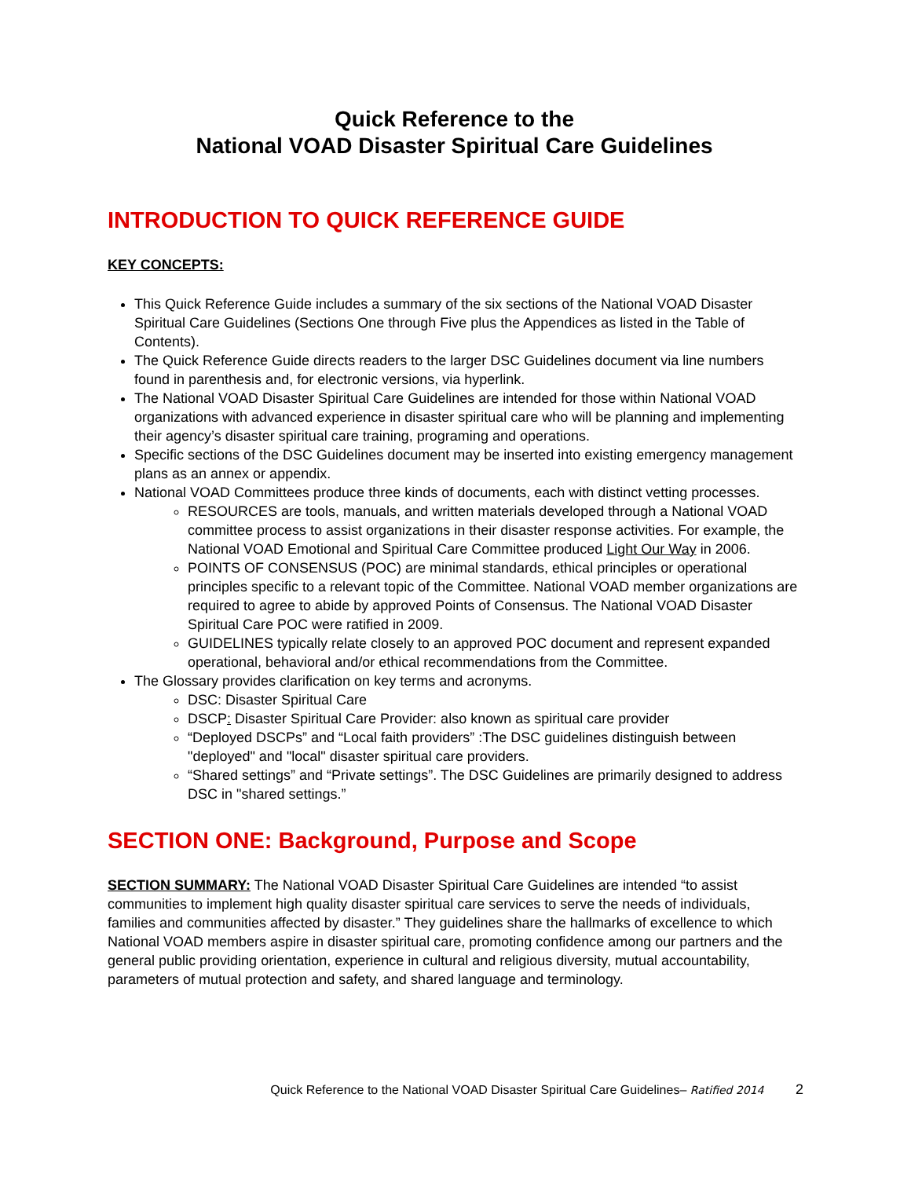Quick Reference to the
National VOAD Disaster Spiritual Care Guidelines
INTRODUCTION TO QUICK REFERENCE GUIDE
KEY CONCEPTS:
This Quick Reference Guide includes a summary of the six sections of the National VOAD Disaster Spiritual Care Guidelines (Sections One through Five plus the Appendices as listed in the Table of Contents).
The Quick Reference Guide directs readers to the larger DSC Guidelines document via line numbers found in parenthesis and, for electronic versions, via hyperlink.
The National VOAD Disaster Spiritual Care Guidelines are intended for those within National VOAD organizations with advanced experience in disaster spiritual care who will be planning and implementing their agency’s disaster spiritual care training, programing and operations.
Specific sections of the DSC Guidelines document may be inserted into existing emergency management plans as an annex or appendix.
National VOAD Committees produce three kinds of documents, each with distinct vetting processes.
RESOURCES are tools, manuals, and written materials developed through a National VOAD committee process to assist organizations in their disaster response activities. For example, the National VOAD Emotional and Spiritual Care Committee produced Light Our Way in 2006.
POINTS OF CONSENSUS (POC) are minimal standards, ethical principles or operational principles specific to a relevant topic of the Committee. National VOAD member organizations are required to agree to abide by approved Points of Consensus. The National VOAD Disaster Spiritual Care POC were ratified in 2009.
GUIDELINES typically relate closely to an approved POC document and represent expanded operational, behavioral and/or ethical recommendations from the Committee.
The Glossary provides clarification on key terms and acronyms.
DSC: Disaster Spiritual Care
DSCP: Disaster Spiritual Care Provider: also known as spiritual care provider
“Deployed DSCPs” and “Local faith providers” :The DSC guidelines distinguish between "deployed" and "local" disaster spiritual care providers.
“Shared settings” and “Private settings”. The DSC Guidelines are primarily designed to address DSC in "shared settings.”
SECTION ONE: Background, Purpose and Scope
SECTION SUMMARY: The National VOAD Disaster Spiritual Care Guidelines are intended “to assist communities to implement high quality disaster spiritual care services to serve the needs of individuals, families and communities affected by disaster.” They guidelines share the hallmarks of excellence to which National VOAD members aspire in disaster spiritual care, promoting confidence among our partners and the general public providing orientation, experience in cultural and religious diversity, mutual accountability, parameters of mutual protection and safety, and shared language and terminology.
Quick Reference to the National VOAD Disaster Spiritual Care Guidelines– Ratified 2014 2